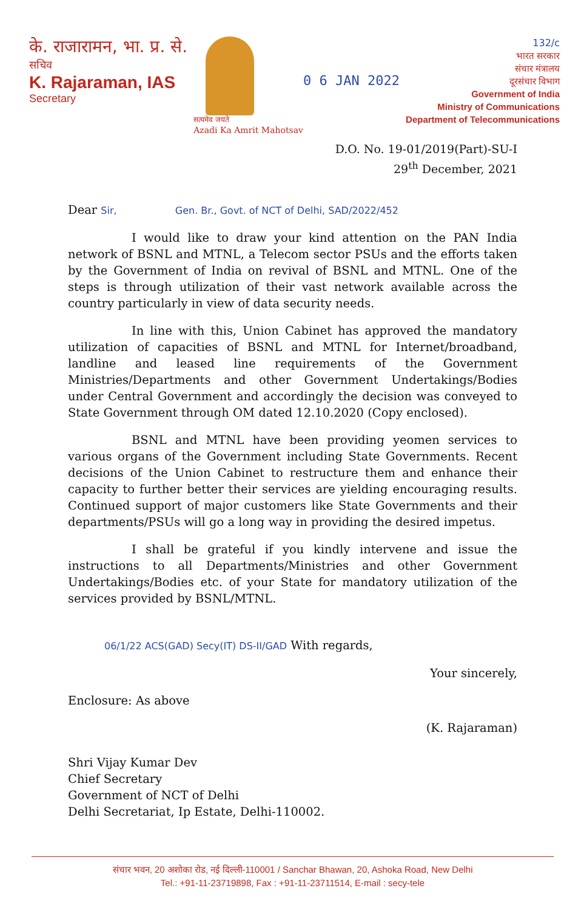के. राजारामन, भा. प्र. से.
सचिव
K. Rajaraman, IAS
Secretary
सत्यमेव जयते
Azadi Ka Amrit Mahotsav
0 6 JAN 2022
132/c
भारत सरकार
संचार मंत्रालय
दूरसंचार विभाग
Government of India
Ministry of Communications
Department of Telecommunications
D.O. No. 19-01/2019(Part)-SU-I
29<sup>th</sup> December, 2021
Dear Sir, Gen. Br., Govt. of NCT of Delhi, SAD/2022/452
I would like to draw your kind attention on the PAN India network of BSNL and MTNL, a Telecom sector PSUs and the efforts taken by the Government of India on revival of BSNL and MTNL. One of the steps is through utilization of their vast network available across the country particularly in view of data security needs.
In line with this, Union Cabinet has approved the mandatory utilization of capacities of BSNL and MTNL for Internet/broadband, landline and leased line requirements of the Government Ministries/Departments and other Government Undertakings/Bodies under Central Government and accordingly the decision was conveyed to State Government through OM dated 12.10.2020 (Copy enclosed).
BSNL and MTNL have been providing yeomen services to various organs of the Government including State Governments. Recent decisions of the Union Cabinet to restructure them and enhance their capacity to further better their services are yielding encouraging results. Continued support of major customers like State Governments and their departments/PSUs will go a long way in providing the desired impetus.
I shall be grateful if you kindly intervene and issue the instructions to all Departments/Ministries and other Government Undertakings/Bodies etc. of your State for mandatory utilization of the services provided by BSNL/MTNL.
06/1/22 ACS(GAD) Secy(IT) DS-II/GAD With regards,
Your sincerely,
Enclosure: As above
(K. Rajaraman)
Shri Vijay Kumar Dev
Chief Secretary
Government of NCT of Delhi
Delhi Secretariat, Ip Estate, Delhi-110002.
संचार भवन, 20 अशोका रोड, नई दिल्ली-110001 / Sanchar Bhawan, 20, Ashoka Road, New Delhi
Tel.: +91-11-23719898, Fax : +91-11-23711514, E-mail : secy-tele